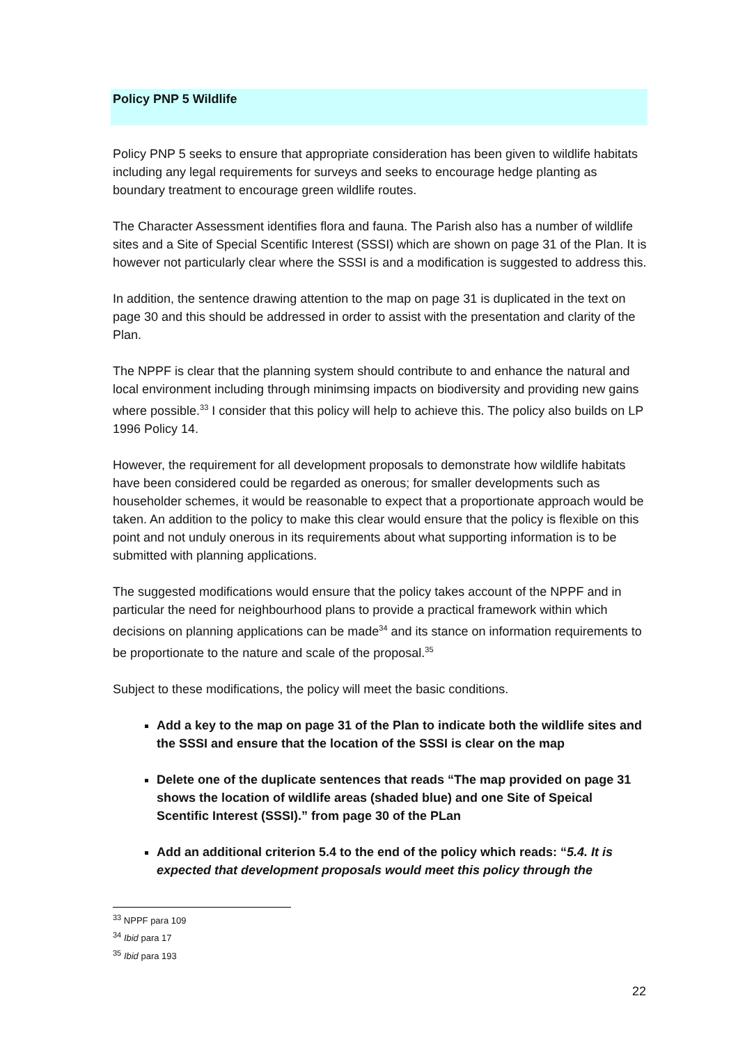Policy PNP 5 Wildlife
Policy PNP 5 seeks to ensure that appropriate consideration has been given to wildlife habitats including any legal requirements for surveys and seeks to encourage hedge planting as boundary treatment to encourage green wildlife routes.
The Character Assessment identifies flora and fauna. The Parish also has a number of wildlife sites and a Site of Special Scentific Interest (SSSI) which are shown on page 31 of the Plan. It is however not particularly clear where the SSSI is and a modification is suggested to address this.
In addition, the sentence drawing attention to the map on page 31 is duplicated in the text on page 30 and this should be addressed in order to assist with the presentation and clarity of the Plan.
The NPPF is clear that the planning system should contribute to and enhance the natural and local environment including through minimsing impacts on biodiversity and providing new gains where possible.<sup>33</sup> I consider that this policy will help to achieve this. The policy also builds on LP 1996 Policy 14.
However, the requirement for all development proposals to demonstrate how wildlife habitats have been considered could be regarded as onerous; for smaller developments such as householder schemes, it would be reasonable to expect that a proportionate approach would be taken. An addition to the policy to make this clear would ensure that the policy is flexible on this point and not unduly onerous in its requirements about what supporting information is to be submitted with planning applications.
The suggested modifications would ensure that the policy takes account of the NPPF and in particular the need for neighbourhood plans to provide a practical framework within which decisions on planning applications can be made<sup>34</sup> and its stance on information requirements to be proportionate to the nature and scale of the proposal.<sup>35</sup>
Subject to these modifications, the policy will meet the basic conditions.
Add a key to the map on page 31 of the Plan to indicate both the wildlife sites and the SSSI and ensure that the location of the SSSI is clear on the map
Delete one of the duplicate sentences that reads “The map provided on page 31 shows the location of wildlife areas (shaded blue) and one Site of Speical Scentific Interest (SSSI).” from page 30 of the PLan
Add an additional criterion 5.4 to the end of the policy which reads: “5.4. It is expected that development proposals would meet this policy through the
<sup>33</sup> NPPF para 109
<sup>34</sup> Ibid para 17
<sup>35</sup> Ibid para 193
22